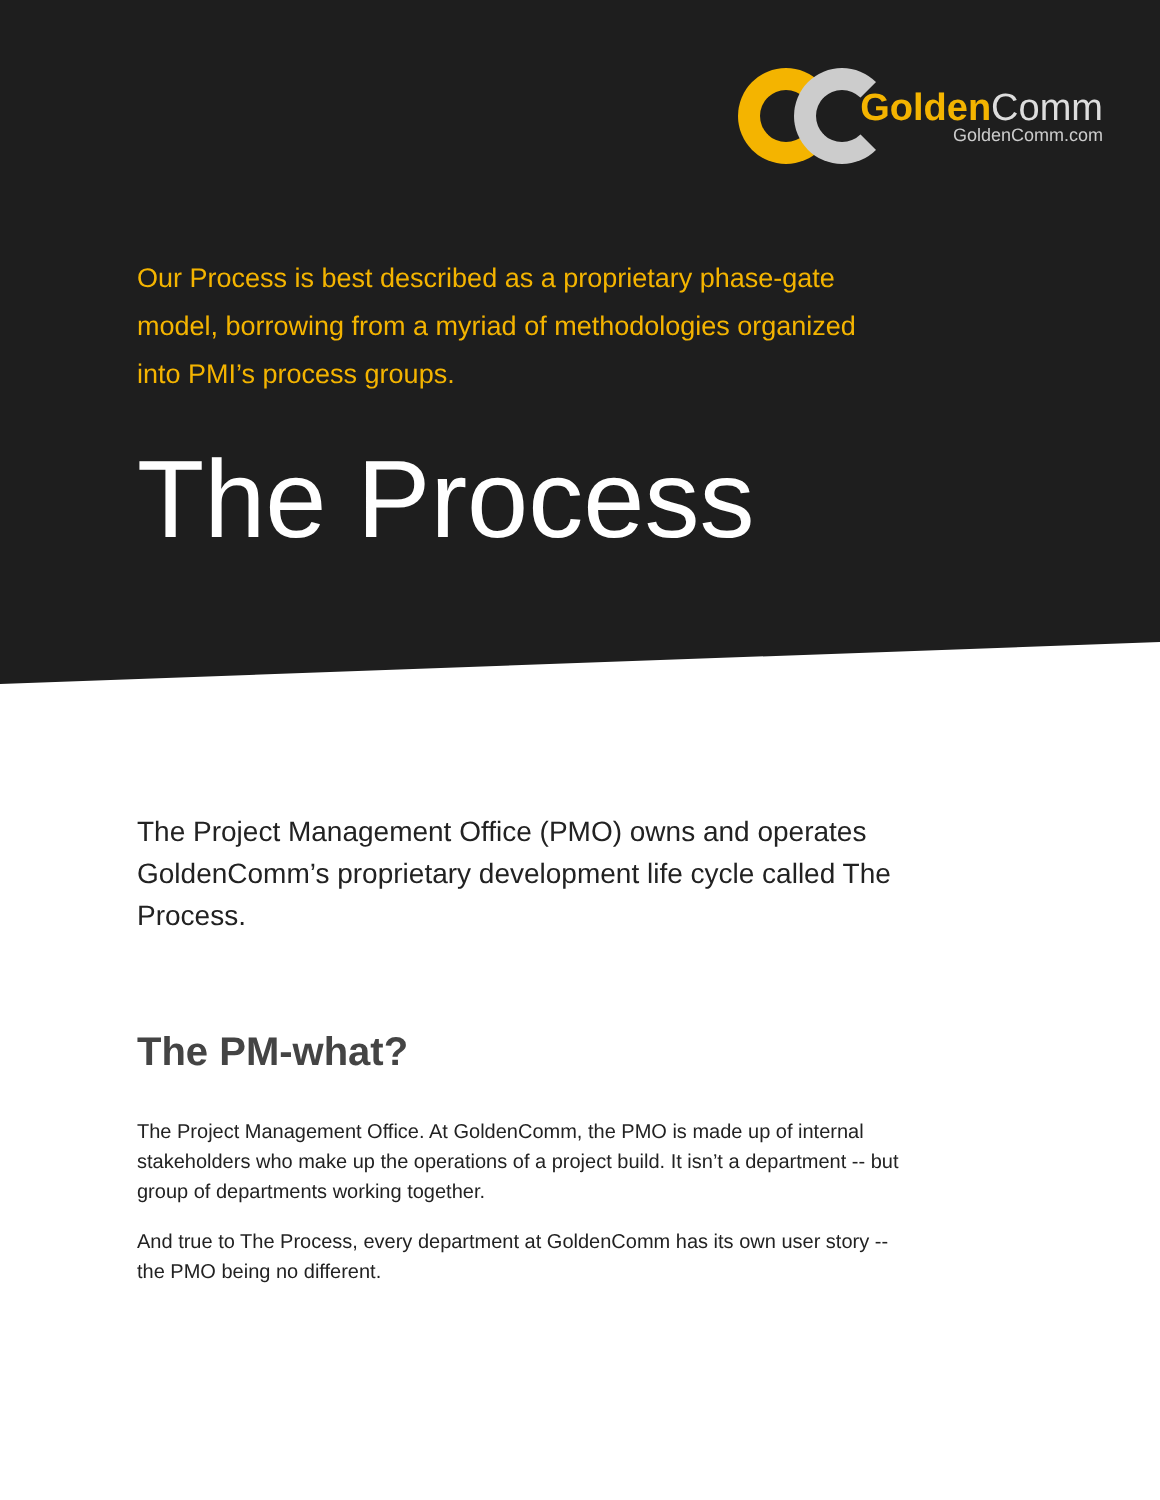Golden Comm
GoldenComm.com
Our Process is best described as a proprietary phase-gate model, borrowing from a myriad of methodologies organized into PMI’s process groups.
The Process
The Project Management Office (PMO) owns and operates GoldenComm’s proprietary development life cycle called The Process.
The PM-what?
The Project Management Office. At GoldenComm, the PMO is made up of internal stakeholders who make up the operations of a project build. It isn’t a department -- but group of departments working together.
And true to The Process, every department at GoldenComm has its own user story -- the PMO being no different.